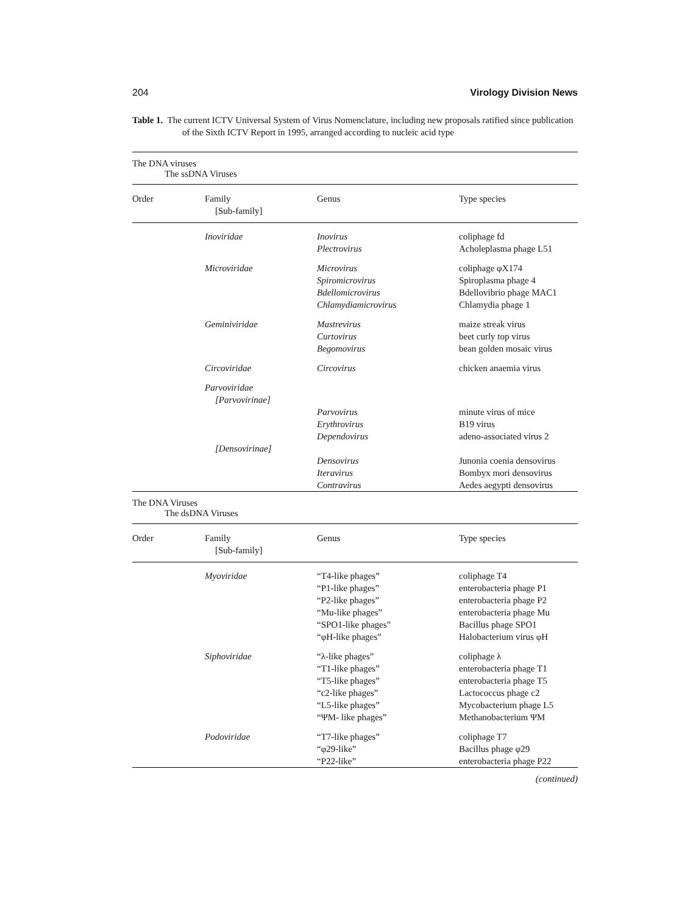204 Virology Division News
Table 1. The current ICTV Universal System of Virus Nomenclature, including new proposals ratified since publication of the Sixth ICTV Report in 1995, arranged according to nucleic acid type
The DNA viruses
The ssDNA Viruses
| Order | Family [Sub-family] | Genus | Type species |
| --- | --- | --- | --- |
| | Inoviridae | Inovirus Plectrovirus | coliphage fd Acholeplasma phage L51 |
| | Microviridae | Microvirus Spiromicrovirus Bdellomicrovirus Chlamydiamicrovirus | coliphage φX174 Spiroplasma phage 4 Bdellovibrio phage MAC1 Chlamydia phage 1 |
| | Geminiviridae | Mastrevirus Curtovirus Begomovirus | maize streak virus beet curly top virus bean golden mosaic virus |
| | Circoviridae | Circovirus | chicken anaemia virus |
| | Parvoviridae [Parvovirinae] | | |
| | | Parvovirus Erythrovirus Dependovirus | minute virus of mice B19 virus adeno-associated virus 2 |
| | [Densovirinae] | | |
| | | Densovirus Iteravirus Contravirus | Junonia coenia densovirus Bombyx mori densovirus Aedes aegypti densovirus |
The DNA Viruses
The dsDNA Viruses
| Order | Family [Sub-family] | Genus | Type species |
| --- | --- | --- | --- |
| | Myoviridae | “T4-like phages” “P1-like phages” “P2-like phages” “Mu-like phages” “SPO1-like phages” “φH-like phages” | coliphage T4 enterobacteria phage P1 enterobacteria phage P2 enterobacteria phage Mu Bacillus phage SPO1 Halobacterium virus φH |
| | Siphoviridae | “λ-like phages” “T1-like phages” “T5-like phages” “c2-like phages” “L5-like phages” “ΨM- like phages” | coliphage λ enterobacteria phage T1 enterobacteria phage T5 Lactococcus phage c2 Mycobacterium phage L5 Methanobacterium ΨM |
| | Podoviridae | “T7-like phages” “φ29-like” “P22-like” | coliphage T7 Bacillus phage φ29 enterobacteria phage P22 |
(continued)